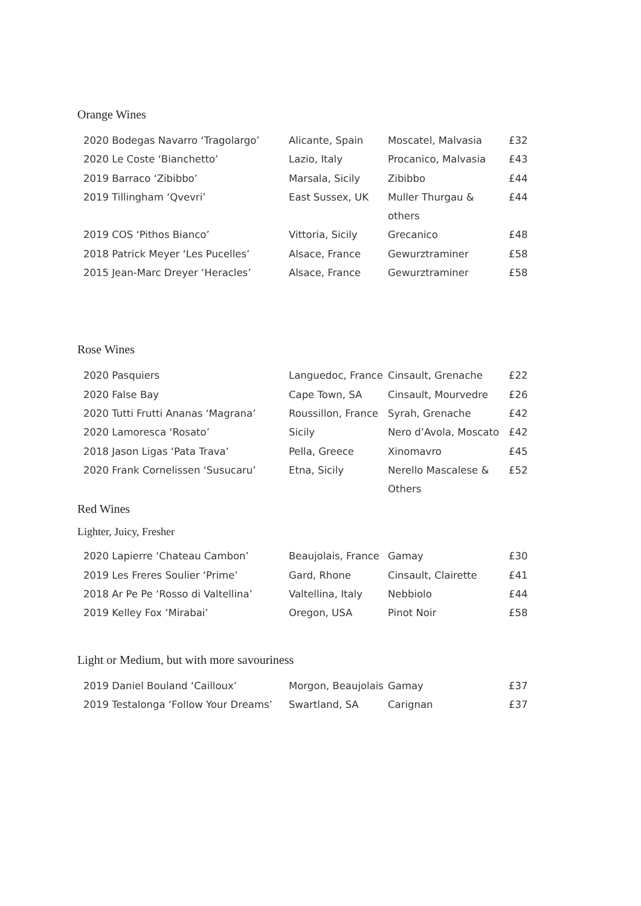Orange Wines
| 2020 Bodegas Navarro ‘Tragolargo’ | Alicante, Spain | Moscatel, Malvasia | £32 |
| 2020 Le Coste ‘Bianchetto’ | Lazio, Italy | Procanico, Malvasia | £43 |
| 2019 Barraco ‘Zibibbo’ | Marsala, Sicily | Zibibbo | £44 |
| 2019 Tillingham ‘Qvevri’ | East Sussex, UK | Muller Thurgau & others | £44 |
| 2019 COS ‘Pithos Bianco’ | Vittoria, Sicily | Grecanico | £48 |
| 2018 Patrick Meyer ‘Les Pucelles’ | Alsace, France | Gewurztraminer | £58 |
| 2015 Jean-Marc Dreyer ‘Heracles’ | Alsace, France | Gewurztraminer | £58 |
Rose Wines
| 2020 Pasquiers | Languedoc, France | Cinsault, Grenache | £22 |
| 2020 False Bay | Cape Town, SA | Cinsault, Mourvedre | £26 |
| 2020 Tutti Frutti Ananas ‘Magrana’ | Roussillon, France | Syrah, Grenache | £42 |
| 2020 Lamoresca ‘Rosato’ | Sicily | Nero d’Avola, Moscato | £42 |
| 2018 Jason Ligas ‘Pata Trava’ | Pella, Greece | Xinomavro | £45 |
| 2020 Frank Cornelissen ‘Susucaru’ | Etna, Sicily | Nerello Mascalese & Others | £52 |
Red Wines
Lighter, Juicy, Fresher
| 2020 Lapierre ‘Chateau Cambon’ | Beaujolais, France | Gamay | £30 |
| 2019 Les Freres Soulier ‘Prime’ | Gard, Rhone | Cinsault, Clairette | £41 |
| 2018 Ar Pe Pe ‘Rosso di Valtellina’ | Valtellina, Italy | Nebbiolo | £44 |
| 2019 Kelley Fox ‘Mirabai’ | Oregon, USA | Pinot Noir | £58 |
Light or Medium, but with more savouriness
| 2019 Daniel Bouland ‘Cailloux’ | Morgon, Beaujolais | Gamay | £37 |
| 2019 Testalonga ‘Follow Your Dreams’ | Swartland, SA | Carignan | £37 |